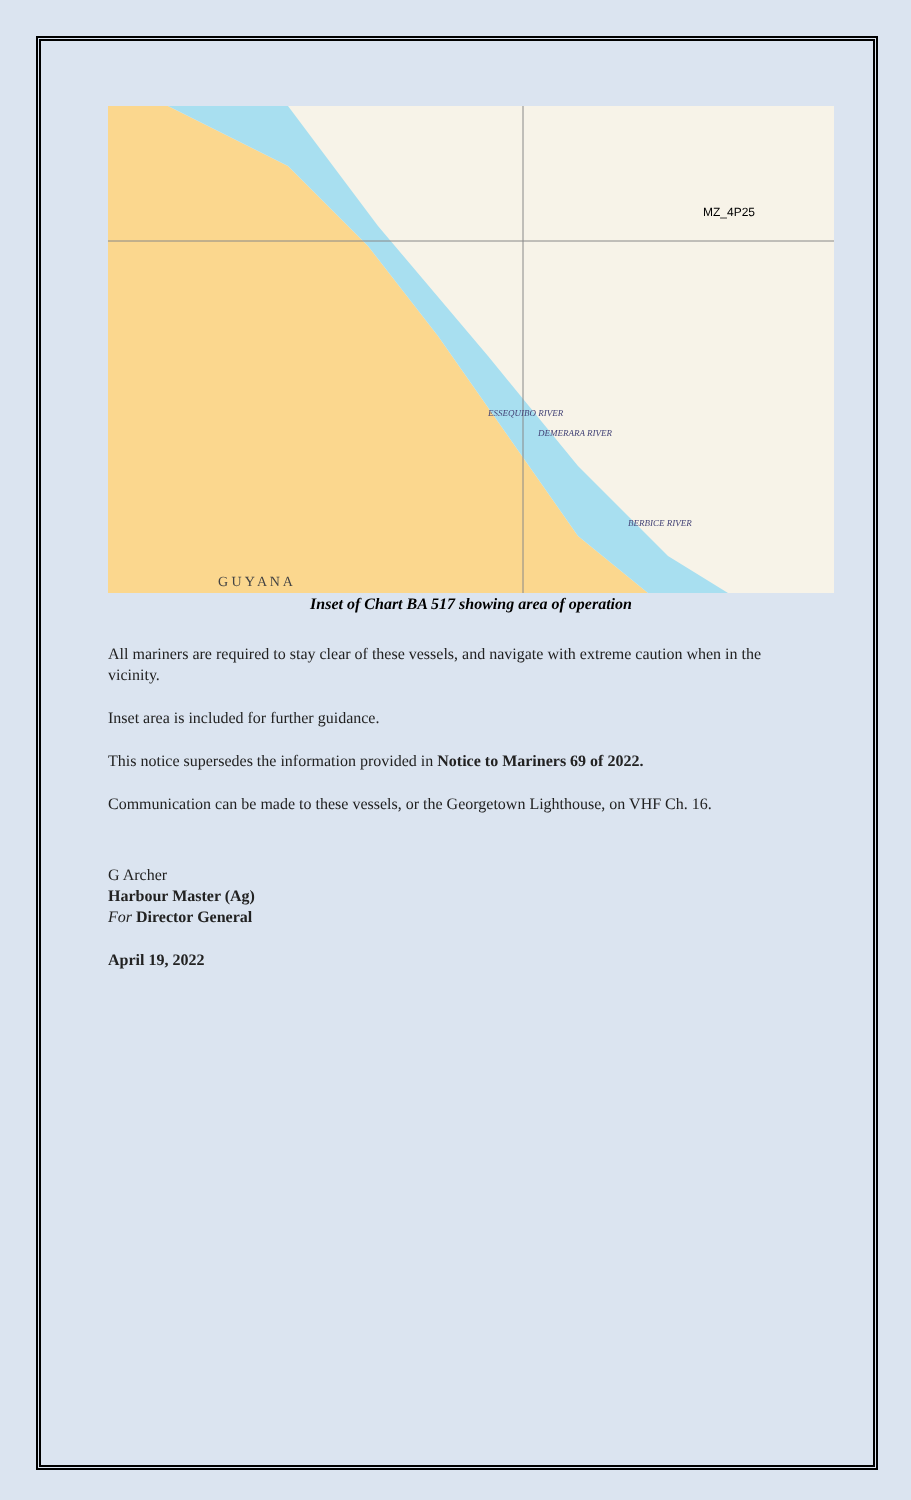MZ_4P25
G U Y A N A
ESSEQUIBO RIVER
DEMERARA RIVER
BERBICE RIVER
Inset of Chart BA 517 showing area of operation
All mariners are required to stay clear of these vessels, and navigate with extreme caution when in the vicinity.
Inset area is included for further guidance.
This notice supersedes the information provided in Notice to Mariners 69 of 2022.
Communication can be made to these vessels, or the Georgetown Lighthouse, on VHF Ch. 16.
G Archer
Harbour Master (Ag)
For Director General
April 19, 2022